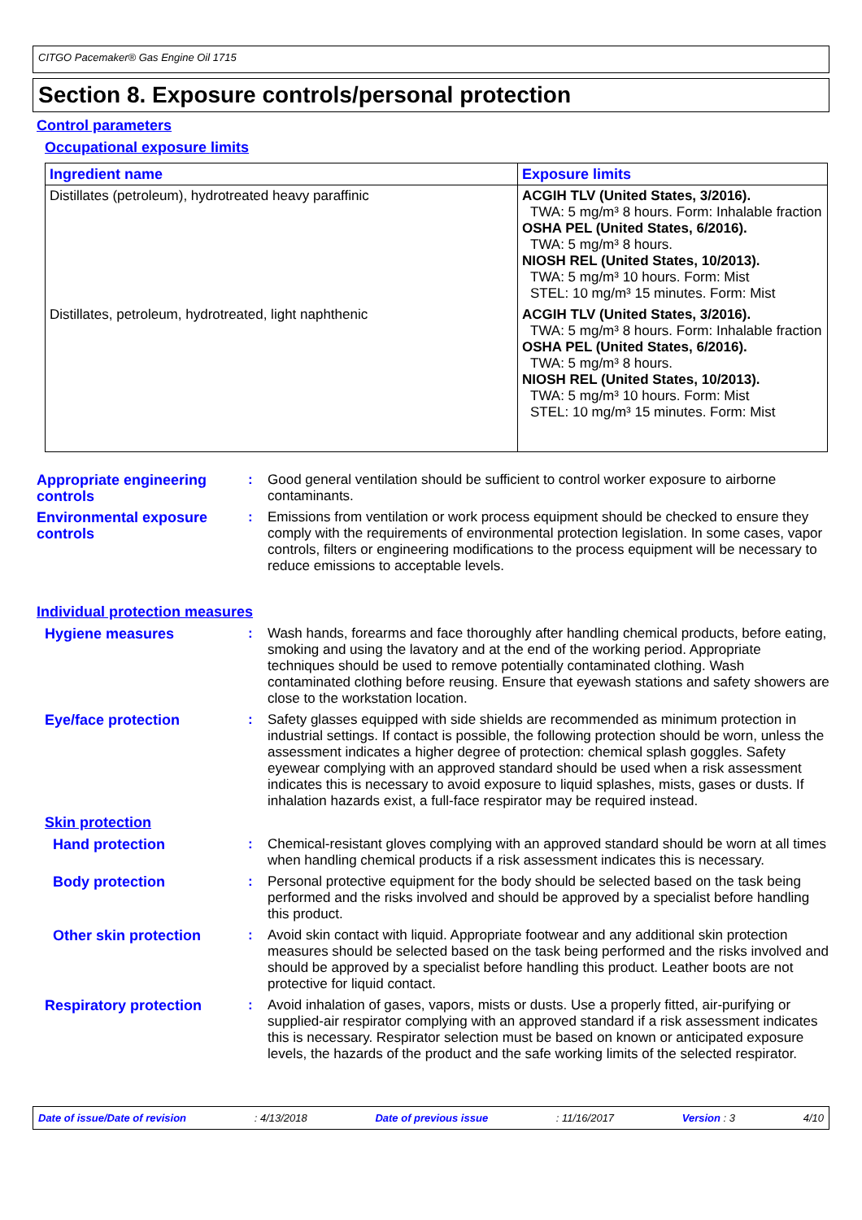CITGO Pacemaker® Gas Engine Oil 1715
Section 8. Exposure controls/personal protection
Control parameters
Occupational exposure limits
| Ingredient name | Exposure limits |
| --- | --- |
| Distillates (petroleum), hydrotreated heavy paraffinic | ACGIH TLV (United States, 3/2016). TWA: 5 mg/m³ 8 hours. Form: Inhalable fraction OSHA PEL (United States, 6/2016). TWA: 5 mg/m³ 8 hours. NIOSH REL (United States, 10/2013). TWA: 5 mg/m³ 10 hours. Form: Mist STEL: 10 mg/m³ 15 minutes. Form: Mist |
| Distillates, petroleum, hydrotreated, light naphthenic | ACGIH TLV (United States, 3/2016). TWA: 5 mg/m³ 8 hours. Form: Inhalable fraction OSHA PEL (United States, 6/2016). TWA: 5 mg/m³ 8 hours. NIOSH REL (United States, 10/2013). TWA: 5 mg/m³ 10 hours. Form: Mist STEL: 10 mg/m³ 15 minutes. Form: Mist |
Appropriate engineering controls
: Good general ventilation should be sufficient to control worker exposure to airborne contaminants.
Environmental exposure controls
: Emissions from ventilation or work process equipment should be checked to ensure they comply with the requirements of environmental protection legislation. In some cases, vapor controls, filters or engineering modifications to the process equipment will be necessary to reduce emissions to acceptable levels.
Individual protection measures
Hygiene measures : Wash hands, forearms and face thoroughly after handling chemical products, before eating, smoking and using the lavatory and at the end of the working period. Appropriate techniques should be used to remove potentially contaminated clothing. Wash contaminated clothing before reusing. Ensure that eyewash stations and safety showers are close to the workstation location.
Eye/face protection : Safety glasses equipped with side shields are recommended as minimum protection in industrial settings. If contact is possible, the following protection should be worn, unless the assessment indicates a higher degree of protection: chemical splash goggles. Safety eyewear complying with an approved standard should be used when a risk assessment indicates this is necessary to avoid exposure to liquid splashes, mists, gases or dusts. If inhalation hazards exist, a full-face respirator may be required instead.
Skin protection
Hand protection : Chemical-resistant gloves complying with an approved standard should be worn at all times when handling chemical products if a risk assessment indicates this is necessary.
Body protection : Personal protective equipment for the body should be selected based on the task being performed and the risks involved and should be approved by a specialist before handling this product.
Other skin protection : Avoid skin contact with liquid. Appropriate footwear and any additional skin protection measures should be selected based on the task being performed and the risks involved and should be approved by a specialist before handling this product. Leather boots are not protective for liquid contact.
Respiratory protection : Avoid inhalation of gases, vapors, mists or dusts. Use a properly fitted, air-purifying or supplied-air respirator complying with an approved standard if a risk assessment indicates this is necessary. Respirator selection must be based on known or anticipated exposure levels, the hazards of the product and the safe working limits of the selected respirator.
Date of issue/Date of revision: 4/13/2018 Date of previous issue: 11/16/2017 Version : 3 4/10